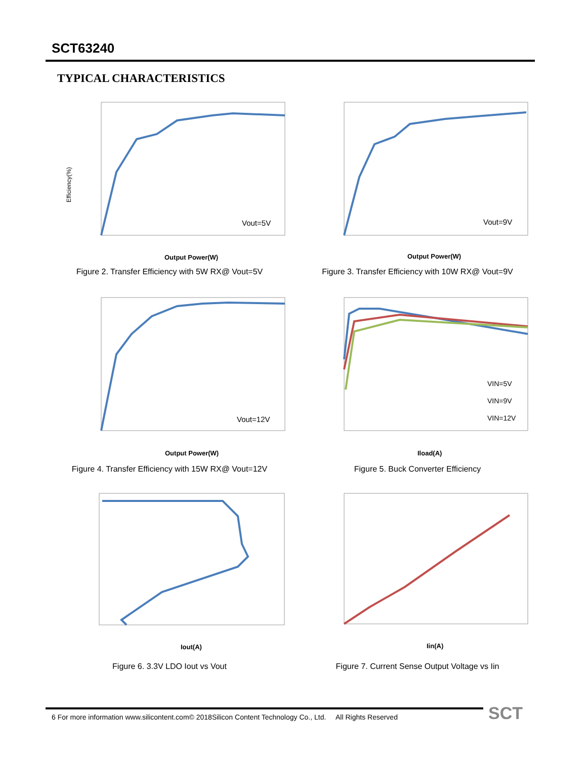SCT63240
TYPICAL CHARACTERISTICS
Efficiency(%)
Output Power(W)
Vout=5V
Figure 2. Transfer Efficiency with 5W RX@ Vout=5V
Output Power(W)
Vout=9V
Figure 3. Transfer Efficiency with 10W RX@ Vout=9V
Output Power(W)
Vout=12V
Figure 4. Transfer Efficiency with 15W RX@ Vout=12V
Iload(A)
VIN=5V
VIN=9V
VIN=12V
Figure 5. Buck Converter Efficiency
Iout(A)
Figure 6. 3.3V LDO Iout vs Vout
Iin(A)
Figure 7. Current Sense Output Voltage vs Iin
6 For more information www.silicontent.com© 2018Silicon Content Technology Co., Ltd. All Rights Reserved
SCT